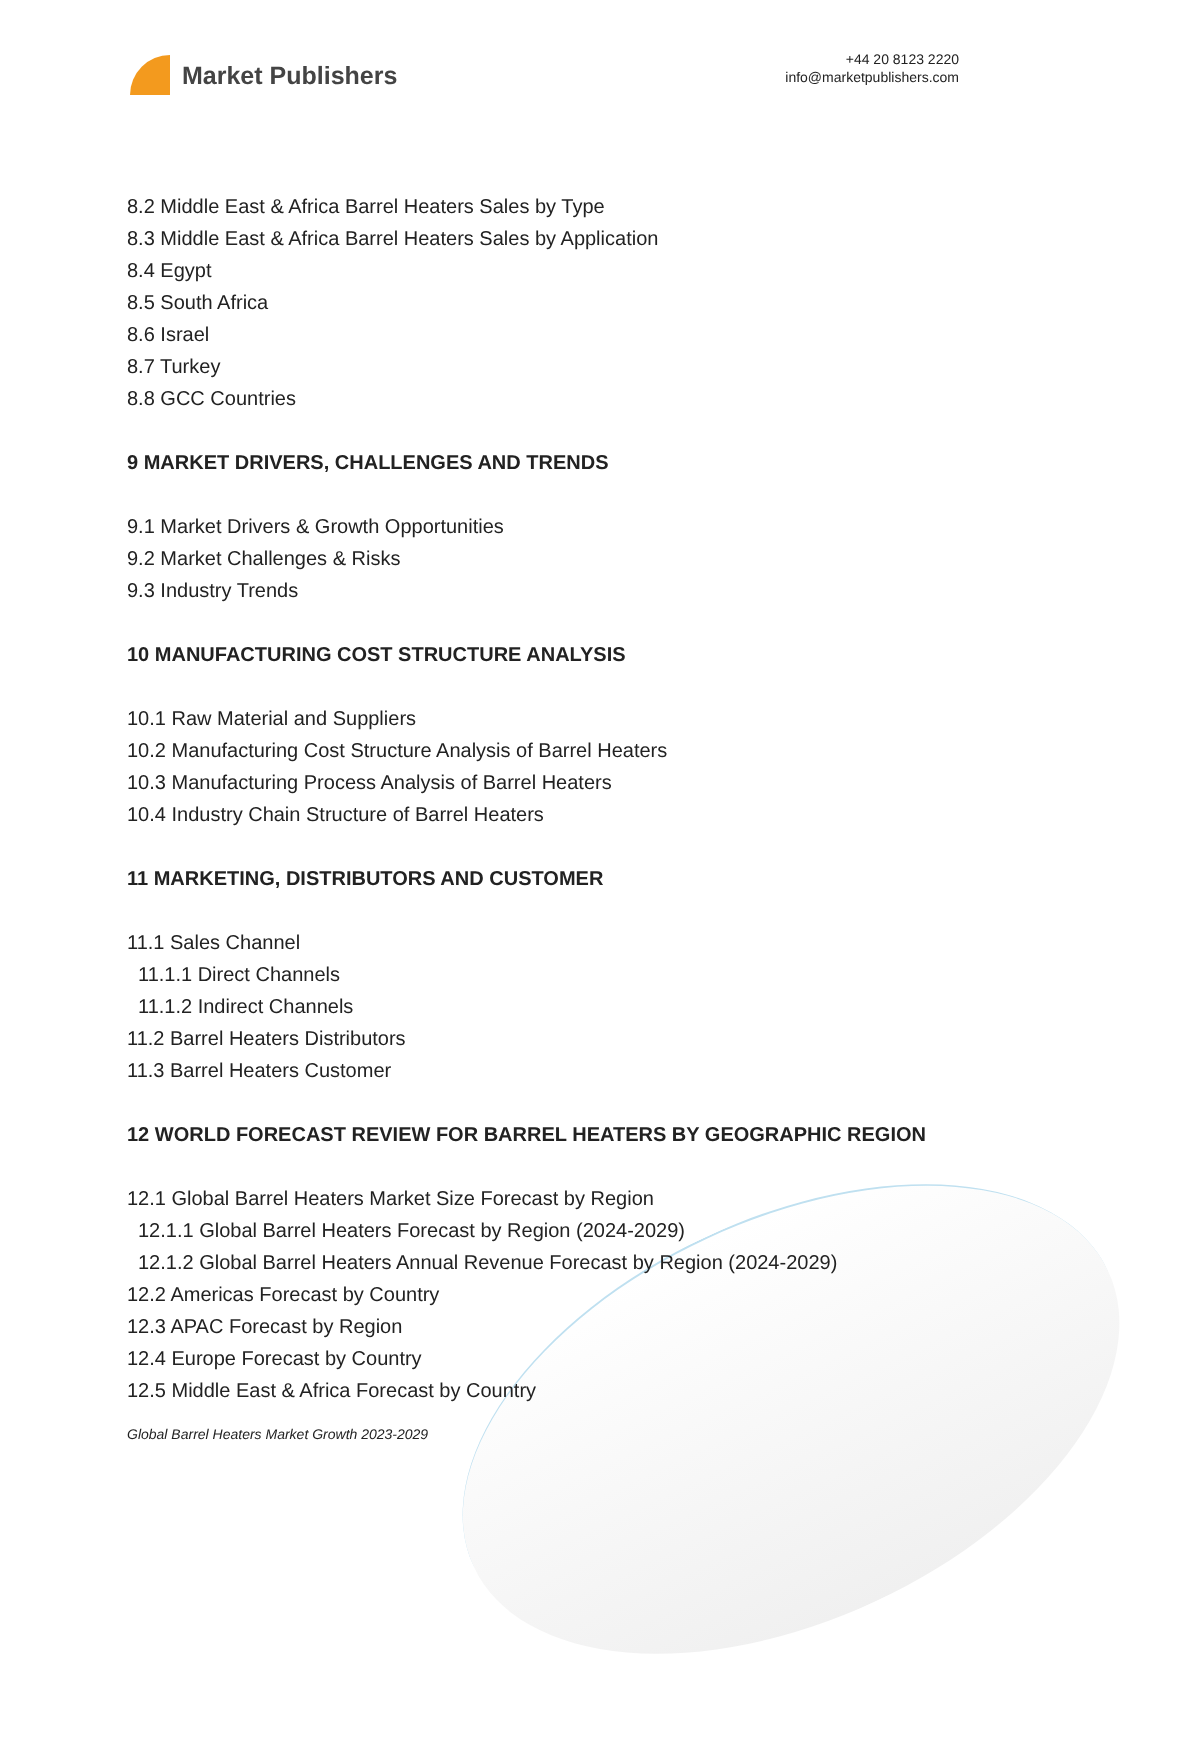Market Publishers
+44 20 8123 2220
info@marketpublishers.com
8.2 Middle East & Africa Barrel Heaters Sales by Type
8.3 Middle East & Africa Barrel Heaters Sales by Application
8.4 Egypt
8.5 South Africa
8.6 Israel
8.7 Turkey
8.8 GCC Countries
9 MARKET DRIVERS, CHALLENGES AND TRENDS
9.1 Market Drivers & Growth Opportunities
9.2 Market Challenges & Risks
9.3 Industry Trends
10 MANUFACTURING COST STRUCTURE ANALYSIS
10.1 Raw Material and Suppliers
10.2 Manufacturing Cost Structure Analysis of Barrel Heaters
10.3 Manufacturing Process Analysis of Barrel Heaters
10.4 Industry Chain Structure of Barrel Heaters
11 MARKETING, DISTRIBUTORS AND CUSTOMER
11.1 Sales Channel
11.1.1 Direct Channels
11.1.2 Indirect Channels
11.2 Barrel Heaters Distributors
11.3 Barrel Heaters Customer
12 WORLD FORECAST REVIEW FOR BARREL HEATERS BY GEOGRAPHIC REGION
12.1 Global Barrel Heaters Market Size Forecast by Region
12.1.1 Global Barrel Heaters Forecast by Region (2024-2029)
12.1.2 Global Barrel Heaters Annual Revenue Forecast by Region (2024-2029)
12.2 Americas Forecast by Country
12.3 APAC Forecast by Region
12.4 Europe Forecast by Country
12.5 Middle East & Africa Forecast by Country
Global Barrel Heaters Market Growth 2023-2029